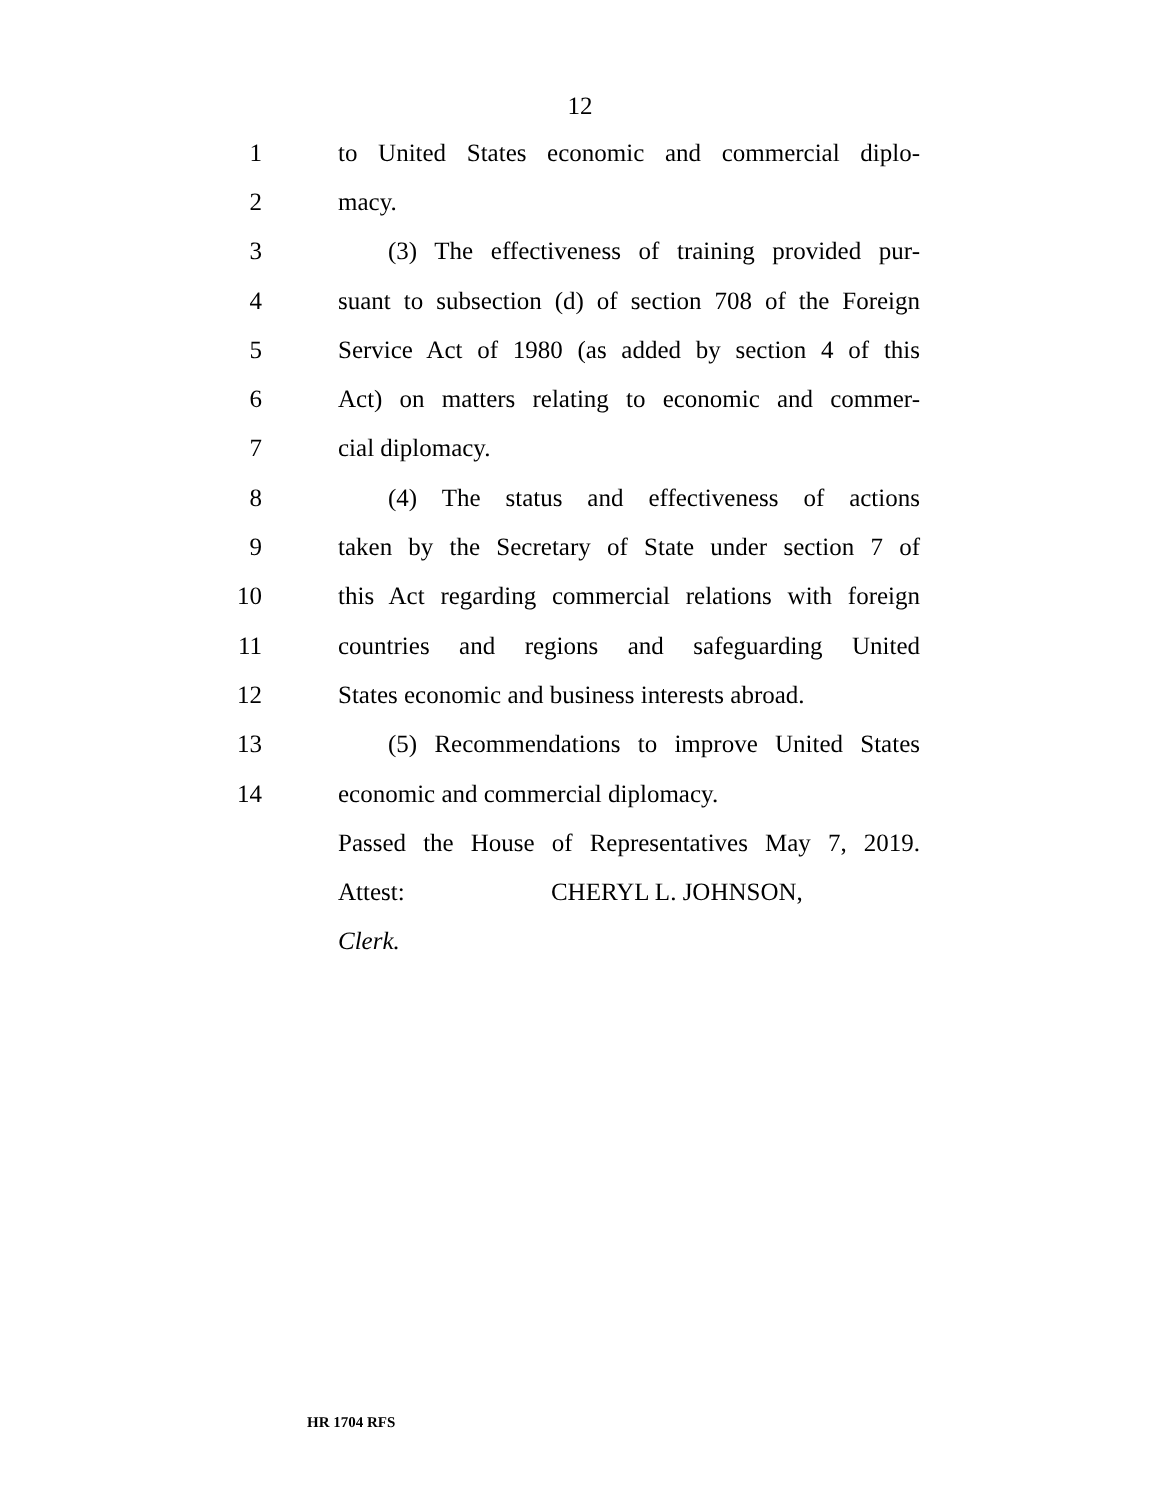12
1 to United States economic and commercial diplo-
2 macy.
3 (3) The effectiveness of training provided pur-
4 suant to subsection (d) of section 708 of the Foreign
5 Service Act of 1980 (as added by section 4 of this
6 Act) on matters relating to economic and commer-
7 cial diplomacy.
8 (4) The status and effectiveness of actions
9 taken by the Secretary of State under section 7 of
10 this Act regarding commercial relations with foreign
11 countries and regions and safeguarding United
12 States economic and business interests abroad.
13 (5) Recommendations to improve United States
14 economic and commercial diplomacy.
Passed the House of Representatives May 7, 2019.
Attest: CHERYL L. JOHNSON,
Clerk.
HR 1704 RFS